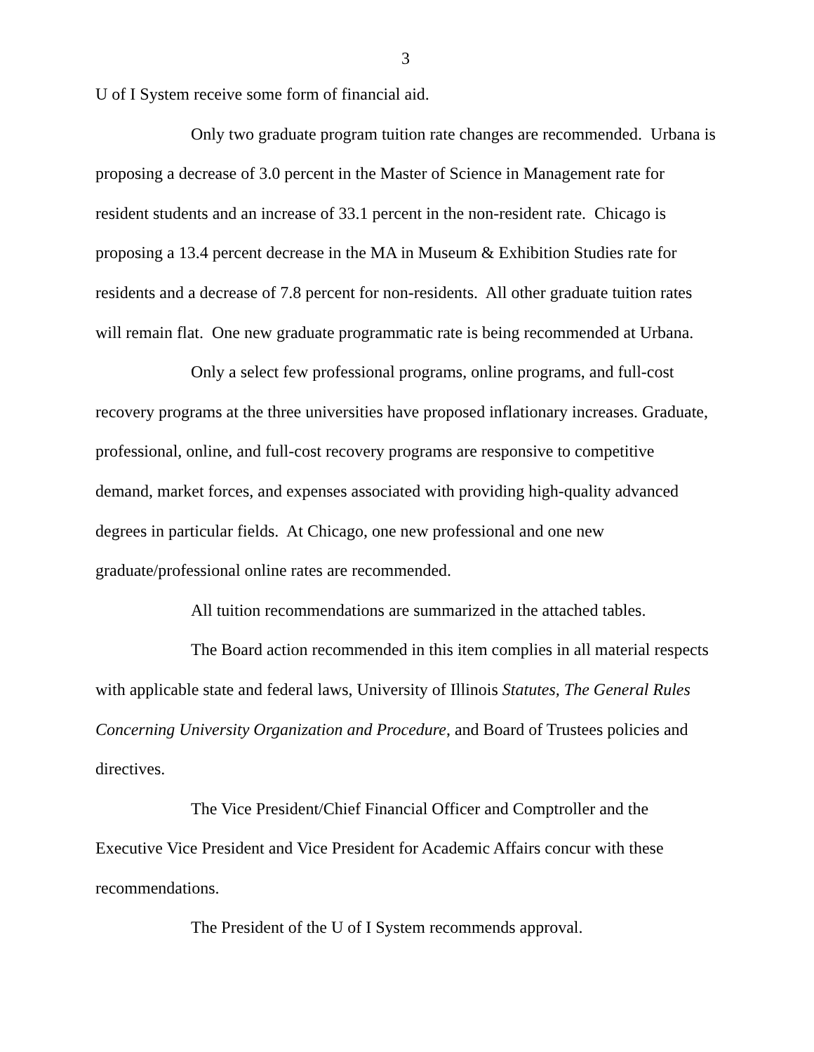3
U of I System receive some form of financial aid.
Only two graduate program tuition rate changes are recommended. Urbana is proposing a decrease of 3.0 percent in the Master of Science in Management rate for resident students and an increase of 33.1 percent in the non-resident rate. Chicago is proposing a 13.4 percent decrease in the MA in Museum & Exhibition Studies rate for residents and a decrease of 7.8 percent for non-residents. All other graduate tuition rates will remain flat. One new graduate programmatic rate is being recommended at Urbana.
Only a select few professional programs, online programs, and full-cost recovery programs at the three universities have proposed inflationary increases. Graduate, professional, online, and full-cost recovery programs are responsive to competitive demand, market forces, and expenses associated with providing high-quality advanced degrees in particular fields. At Chicago, one new professional and one new graduate/professional online rates are recommended.
All tuition recommendations are summarized in the attached tables.
The Board action recommended in this item complies in all material respects with applicable state and federal laws, University of Illinois Statutes, The General Rules Concerning University Organization and Procedure, and Board of Trustees policies and directives.
The Vice President/Chief Financial Officer and Comptroller and the Executive Vice President and Vice President for Academic Affairs concur with these recommendations.
The President of the U of I System recommends approval.